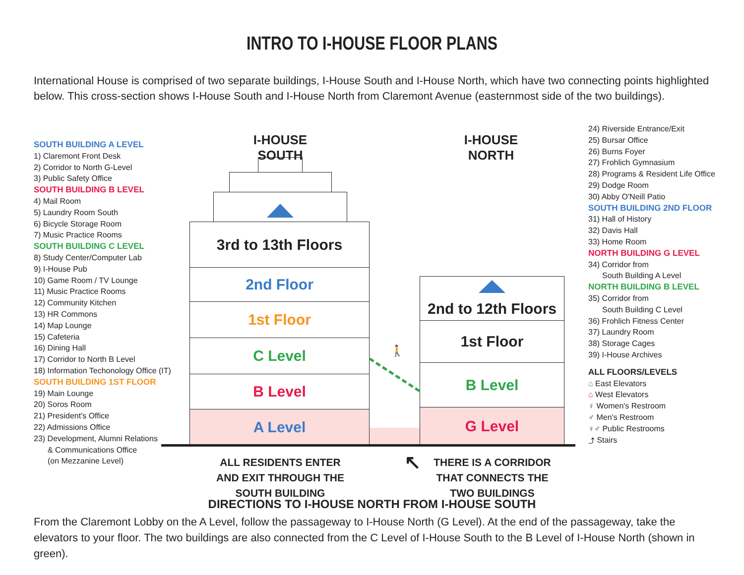INTRO TO I-HOUSE FLOOR PLANS
International House is comprised of two separate buildings, I-House South and I-House North, which have two connecting points highlighted below. This cross-section shows I-House South and I-House North from Claremont Avenue (easternmost side of the two buildings).
SOUTH BUILDING A LEVEL
1) Claremont Front Desk
2) Corridor to North G-Level
3) Public Safety Office
SOUTH BUILDING B LEVEL
4) Mail Room
5) Laundry Room South
6) Bicycle Storage Room
7) Music Practice Rooms
SOUTH BUILDING C LEVEL
8) Study Center/Computer Lab
9) I-House Pub
10) Game Room / TV Lounge
11) Music Practice Rooms
12) Community Kitchen
13) HR Commons
14) Map Lounge
15) Cafeteria
16) Dining Hall
17) Corridor to North B Level
18) Information Techonology Office (IT)
SOUTH BUILDING 1ST FLOOR
19) Main Lounge
20) Soros Room
21) President's Office
22) Admissions Office
23) Development, Alumni Relations
& Communications Office
(on Mezzanine Level)
I-HOUSE SOUTH
I-HOUSE NORTH
3rd to 13th Floors
2nd Floor
1st Floor
C Level
B Level
A Level
2nd to 12th Floors
1st Floor
B Level
G Level
🚶
ALL RESIDENTS ENTER AND EXIT THROUGH THE SOUTH BUILDING
↖
THERE IS A CORRIDOR THAT CONNECTS THE TWO BUILDINGS
24) Riverside Entrance/Exit
25) Bursar Office
26) Burns Foyer
27) Frohlich Gymnasium
28) Programs & Resident Life Office
29) Dodge Room
30) Abby O'Neill Patio
SOUTH BUILDING 2ND FLOOR
31) Hall of History
32) Davis Hall
33) Home Room
NORTH BUILDING G LEVEL
34) Corridor from
South Building A Level
NORTH BUILDING B LEVEL
35) Corridor from
South Building C Level
36) Frohlich Fitness Center
37) Laundry Room
38) Storage Cages
39) I-House Archives
ALL FLOORS/LEVELS
⌂ East Elevators
⌂ West Elevators
♀ Women's Restroom
♂ Men's Restroom
♀♂ Public Restrooms
⤴ Stairs
DIRECTIONS TO I-HOUSE NORTH FROM I-HOUSE SOUTH
From the Claremont Lobby on the A Level, follow the passageway to I-House North (G Level). At the end of the passageway, take the elevators to your floor. The two buildings are also connected from the C Level of I-House South to the B Level of I-House North (shown in green).